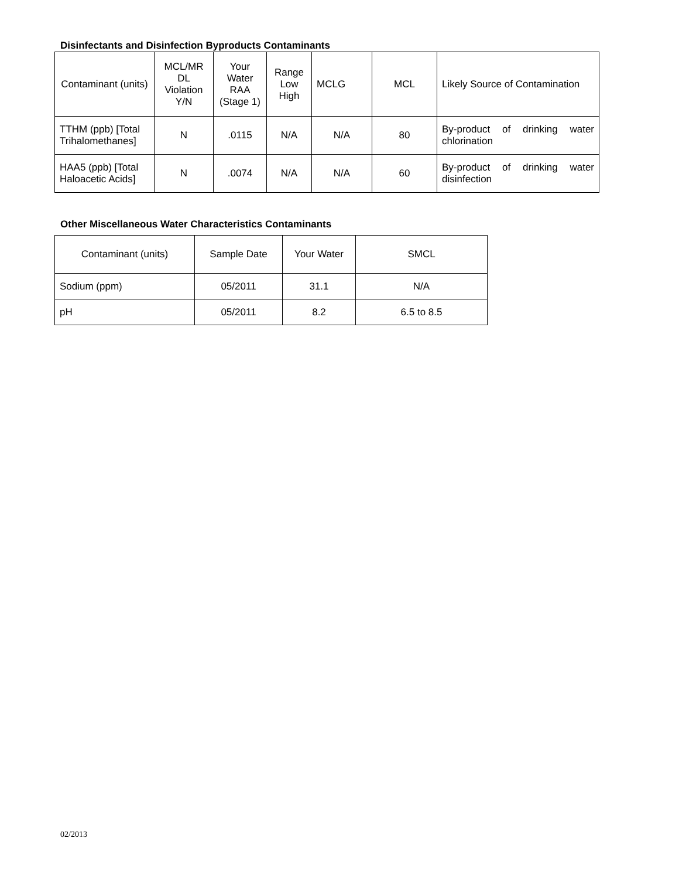Disinfectants and Disinfection Byproducts Contaminants
| Contaminant (units) | MCL/MR DL Violation Y/N | Your Water RAA (Stage 1) | Range Low High | MCLG | MCL | Likely Source of Contamination |
| --- | --- | --- | --- | --- | --- | --- |
| TTHM (ppb) [Total Trihalomethanes] | N | .0115 | N/A | N/A | 80 | By-product of drinking water chlorination |
| HAA5 (ppb) [Total Haloacetic Acids] | N | .0074 | N/A | N/A | 60 | By-product of drinking water disinfection |
Other Miscellaneous Water Characteristics Contaminants
| Contaminant (units) | Sample Date | Your Water | SMCL |
| Sodium (ppm) | 05/2011 | 31.1 | N/A |
| pH | 05/2011 | 8.2 | 6.5 to 8.5 |
02/2013